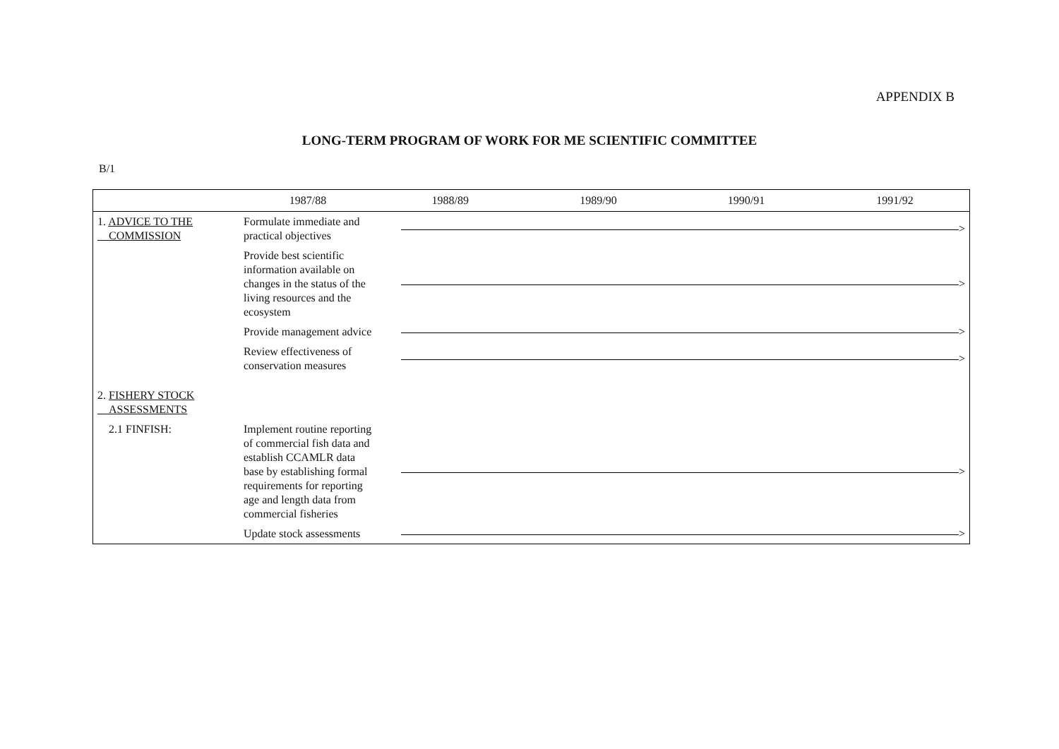APPENDIX B
LONG-TERM PROGRAM OF WORK FOR ME SCIENTIFIC COMMITTEE
B/1
| | 1987/88 | 1988/89 | 1989/90 | 1990/91 | 1991/92 |
| --- | --- | --- | --- | --- | --- |
| 1. ADVICE TO THE COMMISSION | Formulate immediate and practical objectives | > | | | |
| | Provide best scientific information available on changes in the status of the living resources and the ecosystem | > | | | |
| | Provide management advice | > | | | |
| | Review effectiveness of conservation measures | > | | | |
| 2. FISHERY STOCK ASSESSMENTS | | | | | |
| 2.1 FINFISH: | Implement routine reporting of commercial fish data and establish CCAMLR data base by establishing formal requirements for reporting age and length data from commercial fisheries | > | | | |
| | Update stock assessments | > | | | |